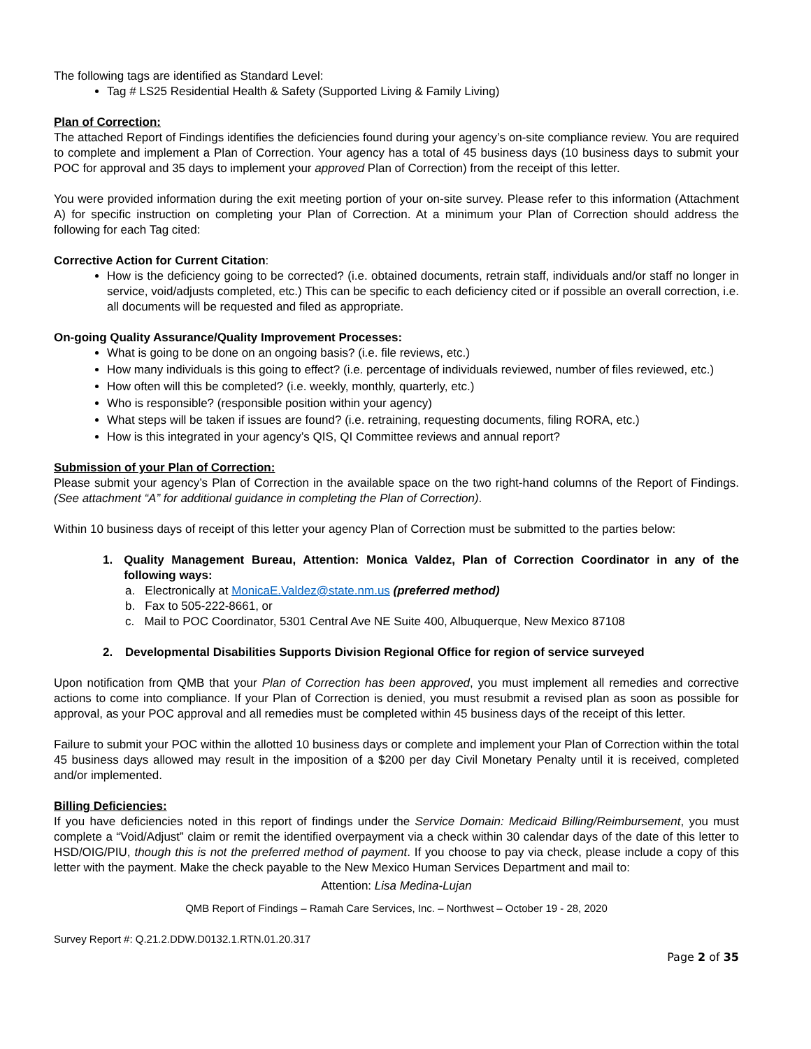The following tags are identified as Standard Level:
Tag # LS25 Residential Health & Safety (Supported Living & Family Living)
Plan of Correction:
The attached Report of Findings identifies the deficiencies found during your agency’s on-site compliance review. You are required to complete and implement a Plan of Correction. Your agency has a total of 45 business days (10 business days to submit your POC for approval and 35 days to implement your approved Plan of Correction) from the receipt of this letter.
You were provided information during the exit meeting portion of your on-site survey. Please refer to this information (Attachment A) for specific instruction on completing your Plan of Correction. At a minimum your Plan of Correction should address the following for each Tag cited:
Corrective Action for Current Citation:
How is the deficiency going to be corrected? (i.e. obtained documents, retrain staff, individuals and/or staff no longer in service, void/adjusts completed, etc.) This can be specific to each deficiency cited or if possible an overall correction, i.e. all documents will be requested and filed as appropriate.
On-going Quality Assurance/Quality Improvement Processes:
What is going to be done on an ongoing basis? (i.e. file reviews, etc.)
How many individuals is this going to effect? (i.e. percentage of individuals reviewed, number of files reviewed, etc.)
How often will this be completed? (i.e. weekly, monthly, quarterly, etc.)
Who is responsible? (responsible position within your agency)
What steps will be taken if issues are found? (i.e. retraining, requesting documents, filing RORA, etc.)
How is this integrated in your agency’s QIS, QI Committee reviews and annual report?
Submission of your Plan of Correction:
Please submit your agency’s Plan of Correction in the available space on the two right-hand columns of the Report of Findings. (See attachment “A” for additional guidance in completing the Plan of Correction).
Within 10 business days of receipt of this letter your agency Plan of Correction must be submitted to the parties below:
1. Quality Management Bureau, Attention: Monica Valdez, Plan of Correction Coordinator in any of the following ways:
a. Electronically at MonicaE.Valdez@state.nm.us (preferred method)
b. Fax to 505-222-8661, or
c. Mail to POC Coordinator, 5301 Central Ave NE Suite 400, Albuquerque, New Mexico 87108
2. Developmental Disabilities Supports Division Regional Office for region of service surveyed
Upon notification from QMB that your Plan of Correction has been approved, you must implement all remedies and corrective actions to come into compliance. If your Plan of Correction is denied, you must resubmit a revised plan as soon as possible for approval, as your POC approval and all remedies must be completed within 45 business days of the receipt of this letter.
Failure to submit your POC within the allotted 10 business days or complete and implement your Plan of Correction within the total 45 business days allowed may result in the imposition of a $200 per day Civil Monetary Penalty until it is received, completed and/or implemented.
Billing Deficiencies:
If you have deficiencies noted in this report of findings under the Service Domain: Medicaid Billing/Reimbursement, you must complete a “Void/Adjust” claim or remit the identified overpayment via a check within 30 calendar days of the date of this letter to HSD/OIG/PIU, though this is not the preferred method of payment. If you choose to pay via check, please include a copy of this letter with the payment. Make the check payable to the New Mexico Human Services Department and mail to:
Attention: Lisa Medina-Lujan
QMB Report of Findings – Ramah Care Services, Inc. – Northwest – October 19 - 28, 2020
Survey Report #: Q.21.2.DDW.D0132.1.RTN.01.20.317
Page 2 of 35